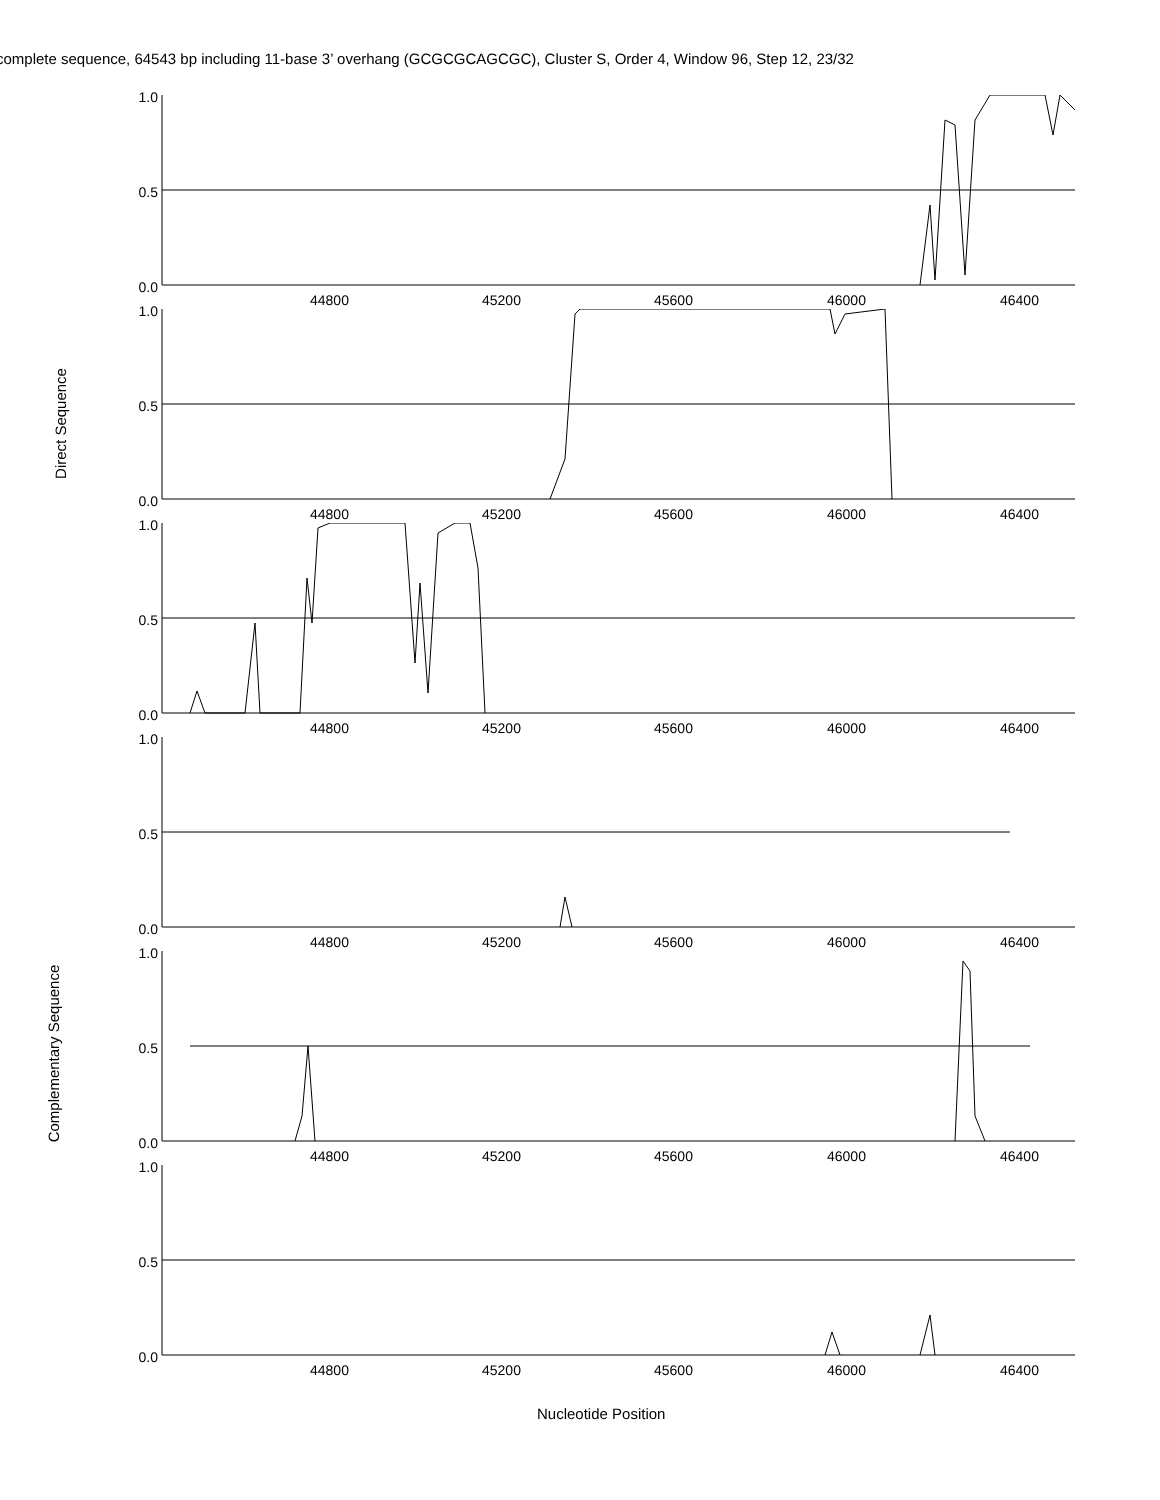complete sequence, 64543 bp including 11-base 3’ overhang (GCGCGCAGCGC), Cluster S, Order 4, Window 96, Step 12, 23/32
Direct Sequence
Complementary Sequence
1.0
0.5
0.0
44800 45200 45600 46000 46400
1.0
0.5
0.0
44800 45200 45600 46000 46400
1.0
0.5
0.0
44800 45200 45600 46000 46400
1.0
0.5
0.0
44800 45200 45600 46000 46400
1.0
0.5
0.0
44800 45200 45600 46000 46400
1.0
0.5
0.0
44800 45200 45600 46000 46400
Nucleotide Position